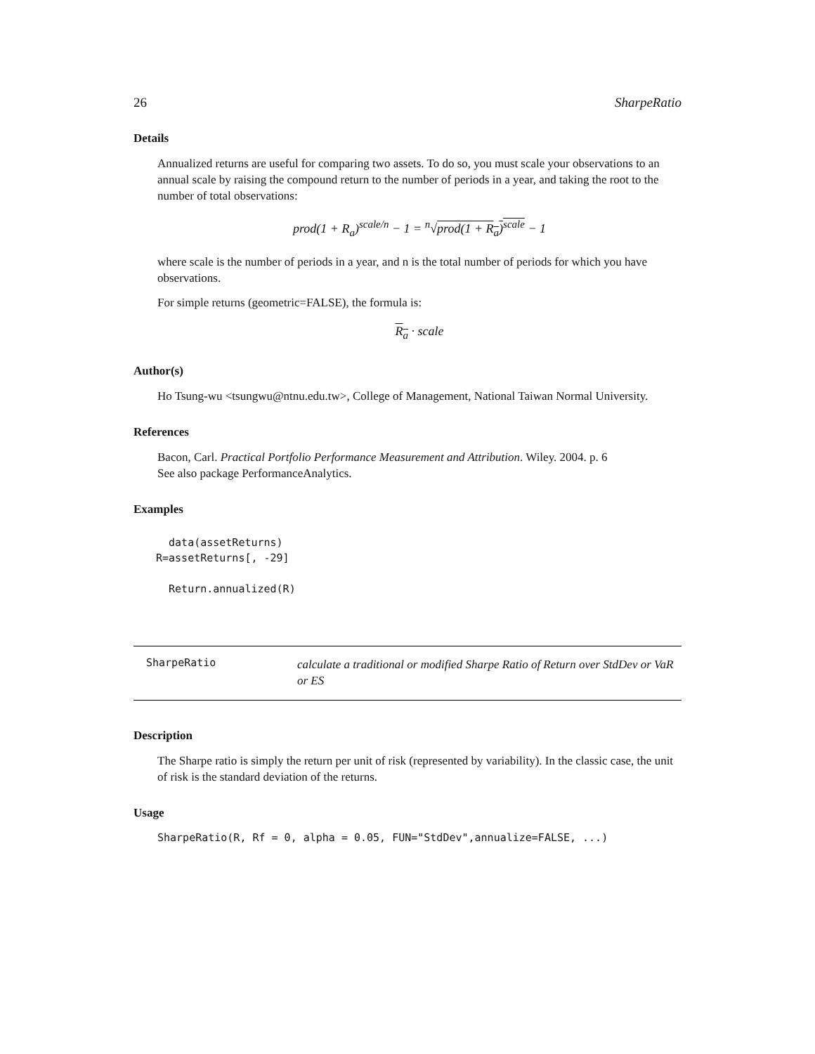26 SharpeRatio
Details
Annualized returns are useful for comparing two assets. To do so, you must scale your observations to an annual scale by raising the compound return to the number of periods in a year, and taking the root to the number of total observations:
prod(1 + R<sub>a</sub>)<sup>scale/n</sup> − 1 = <sup>n</sup>√prod(1 + R<sub>a</sub>)<sup>scale</sup> − 1
where scale is the number of periods in a year, and n is the total number of periods for which you have observations.
For simple returns (geometric=FALSE), the formula is:
R<sub>a</sub> · scale
Author(s)
Ho Tsung-wu <tsungwu@ntnu.edu.tw>, College of Management, National Taiwan Normal University.
References
Bacon, Carl. Practical Portfolio Performance Measurement and Attribution. Wiley. 2004. p. 6
See also package PerformanceAnalytics.
Examples
  data(assetReturns)
R=assetReturns[, -29]

  Return.annualized(R)
SharpeRatio
calculate a traditional or modified Sharpe Ratio of Return over StdDev or VaR or ES
Description
The Sharpe ratio is simply the return per unit of risk (represented by variability). In the classic case, the unit of risk is the standard deviation of the returns.
Usage
SharpeRatio(R, Rf = 0, alpha = 0.05, FUN="StdDev",annualize=FALSE, ...)